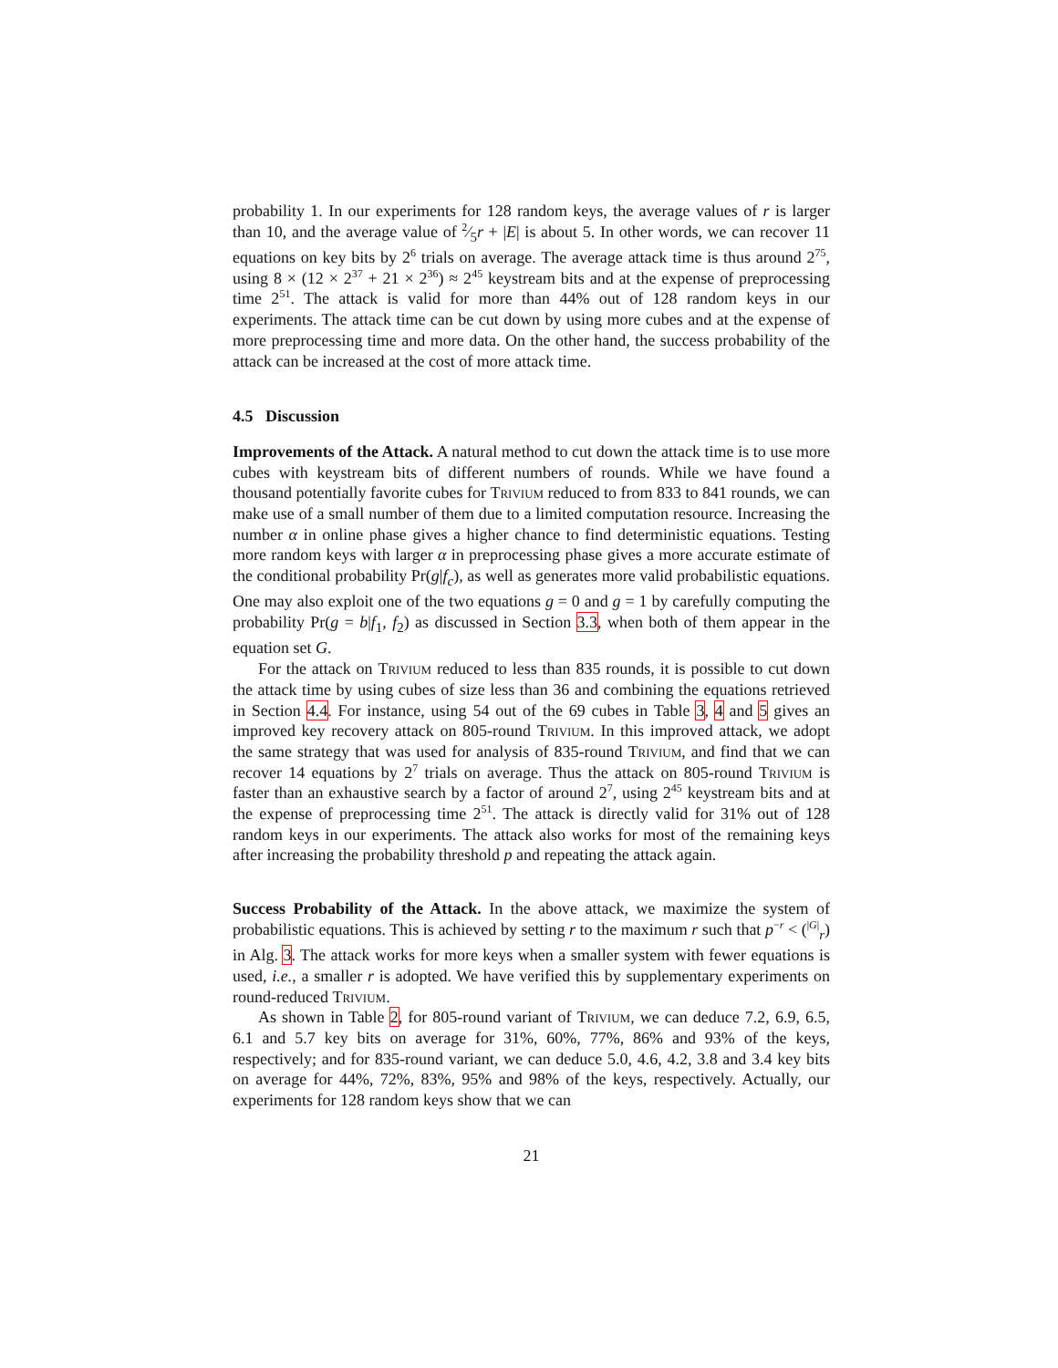probability 1. In our experiments for 128 random keys, the average values of r is larger than 10, and the average value of 2⁄5r + |E| is about 5. In other words, we can recover 11 equations on key bits by 2<sup>6</sup> trials on average. The average attack time is thus around 2<sup>75</sup>, using 8 × (12 × 2<sup>37</sup> + 21 × 2<sup>36</sup>) ≈ 2<sup>45</sup> keystream bits and at the expense of preprocessing time 2<sup>51</sup>. The attack is valid for more than 44% out of 128 random keys in our experiments. The attack time can be cut down by using more cubes and at the expense of more preprocessing time and more data. On the other hand, the success probability of the attack can be increased at the cost of more attack time.
4.5 Discussion
Improvements of the Attack. A natural method to cut down the attack time is to use more cubes with keystream bits of different numbers of rounds. While we have found a thousand potentially favorite cubes for Trivium reduced to from 833 to 841 rounds, we can make use of a small number of them due to a limited computation resource. Increasing the number α in online phase gives a higher chance to find deterministic equations. Testing more random keys with larger α in preprocessing phase gives a more accurate estimate of the conditional probability Pr(g|f<sub>c</sub>), as well as generates more valid probabilistic equations. One may also exploit one of the two equations g = 0 and g = 1 by carefully computing the probability Pr(g = b|f<sub>1</sub>, f<sub>2</sub>) as discussed in Section 3.3, when both of them appear in the equation set G.
For the attack on Trivium reduced to less than 835 rounds, it is possible to cut down the attack time by using cubes of size less than 36 and combining the equations retrieved in Section 4.4. For instance, using 54 out of the 69 cubes in Table 3, 4 and 5 gives an improved key recovery attack on 805-round Trivium. In this improved attack, we adopt the same strategy that was used for analysis of 835-round Trivium, and find that we can recover 14 equations by 2<sup>7</sup> trials on average. Thus the attack on 805-round Trivium is faster than an exhaustive search by a factor of around 2<sup>7</sup>, using 2<sup>45</sup> keystream bits and at the expense of preprocessing time 2<sup>51</sup>. The attack is directly valid for 31% out of 128 random keys in our experiments. The attack also works for most of the remaining keys after increasing the probability threshold p and repeating the attack again.
Success Probability of the Attack. In the above attack, we maximize the system of probabilistic equations. This is achieved by setting r to the maximum r such that p<sup>−r</sup> < (<sup>|G|</sup><sub>r</sub>) in Alg. 3. The attack works for more keys when a smaller system with fewer equations is used, i.e., a smaller r is adopted. We have verified this by supplementary experiments on round-reduced Trivium.
As shown in Table 2, for 805-round variant of Trivium, we can deduce 7.2, 6.9, 6.5, 6.1 and 5.7 key bits on average for 31%, 60%, 77%, 86% and 93% of the keys, respectively; and for 835-round variant, we can deduce 5.0, 4.6, 4.2, 3.8 and 3.4 key bits on average for 44%, 72%, 83%, 95% and 98% of the keys, respectively. Actually, our experiments for 128 random keys show that we can
21